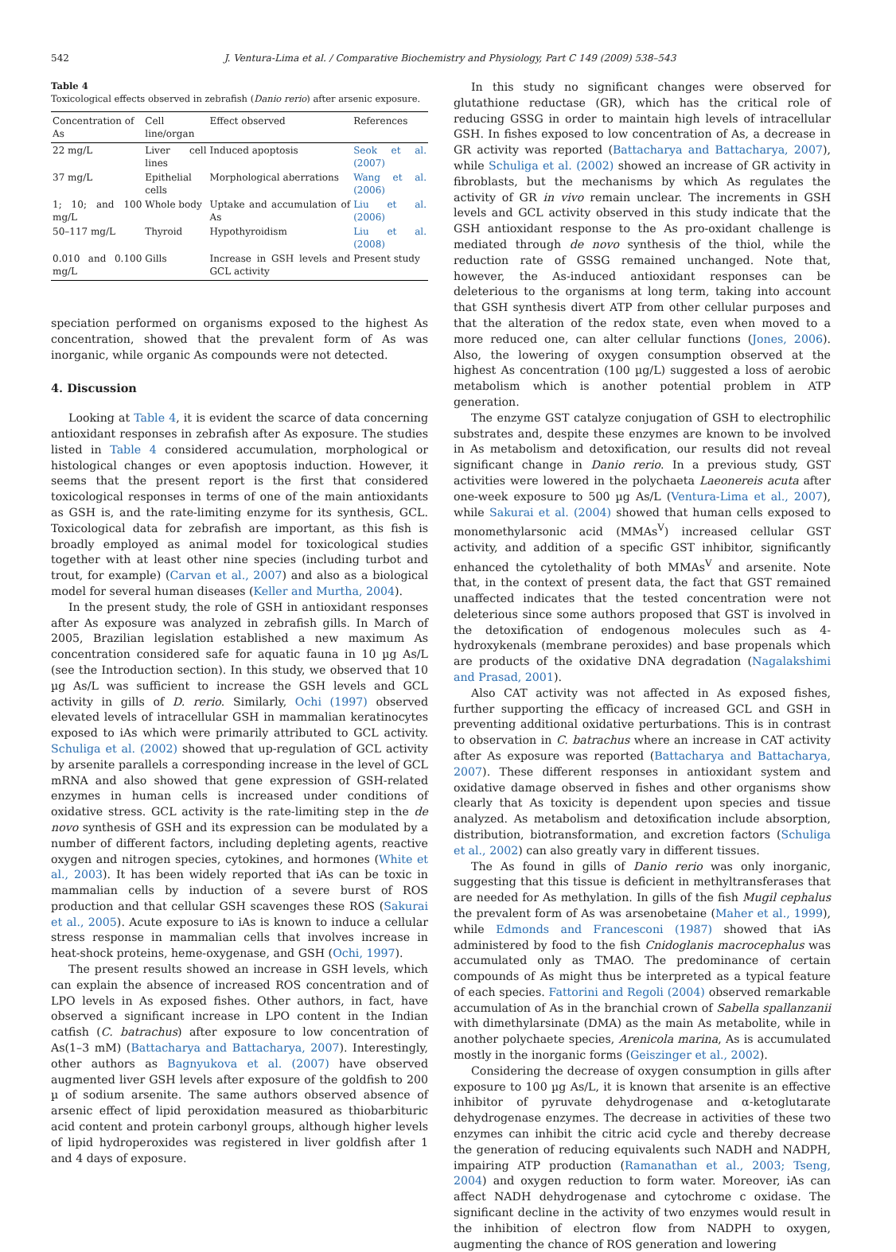542 J. Ventura-Lima et al. / Comparative Biochemistry and Physiology, Part C 149 (2009) 538–543
Table 4
Toxicological effects observed in zebrafish (Danio rerio) after arsenic exposure.
| Concentration of As | Cell line/organ | Effect observed | References |
| --- | --- | --- | --- |
| 22 mg/L | Liver cell lines | Induced apoptosis | Seok et al. (2007) |
| 37 mg/L | Epithelial cells | Morphological aberrations | Wang et al. (2006) |
| 1; 10; and 100 mg/L | Whole body | Uptake and accumulation of As | Liu et al. (2006) |
| 50–117 mg/L | Thyroid | Hypothyroidism | Liu et al. (2008) |
| 0.010 and 0.100 mg/L | Gills | Increase in GSH levels and GCL activity | Present study |
speciation performed on organisms exposed to the highest As concentration, showed that the prevalent form of As was inorganic, while organic As compounds were not detected.
4. Discussion
Looking at Table 4, it is evident the scarce of data concerning antioxidant responses in zebrafish after As exposure. The studies listed in Table 4 considered accumulation, morphological or histological changes or even apoptosis induction. However, it seems that the present report is the first that considered toxicological responses in terms of one of the main antioxidants as GSH is, and the rate-limiting enzyme for its synthesis, GCL. Toxicological data for zebrafish are important, as this fish is broadly employed as animal model for toxicological studies together with at least other nine species (including turbot and trout, for example) (Carvan et al., 2007) and also as a biological model for several human diseases (Keller and Murtha, 2004).
In the present study, the role of GSH in antioxidant responses after As exposure was analyzed in zebrafish gills. In March of 2005, Brazilian legislation established a new maximum As concentration considered safe for aquatic fauna in 10 µg As/L (see the Introduction section). In this study, we observed that 10 µg As/L was sufficient to increase the GSH levels and GCL activity in gills of D. rerio. Similarly, Ochi (1997) observed elevated levels of intracellular GSH in mammalian keratinocytes exposed to iAs which were primarily attributed to GCL activity. Schuliga et al. (2002) showed that up-regulation of GCL activity by arsenite parallels a corresponding increase in the level of GCL mRNA and also showed that gene expression of GSH-related enzymes in human cells is increased under conditions of oxidative stress. GCL activity is the rate-limiting step in the de novo synthesis of GSH and its expression can be modulated by a number of different factors, including depleting agents, reactive oxygen and nitrogen species, cytokines, and hormones (White et al., 2003). It has been widely reported that iAs can be toxic in mammalian cells by induction of a severe burst of ROS production and that cellular GSH scavenges these ROS (Sakurai et al., 2005). Acute exposure to iAs is known to induce a cellular stress response in mammalian cells that involves increase in heat-shock proteins, heme-oxygenase, and GSH (Ochi, 1997).
The present results showed an increase in GSH levels, which can explain the absence of increased ROS concentration and of LPO levels in As exposed fishes. Other authors, in fact, have observed a significant increase in LPO content in the Indian catfish (C. batrachus) after exposure to low concentration of As(1–3 mM) (Battacharya and Battacharya, 2007). Interestingly, other authors as Bagnyukova et al. (2007) have observed augmented liver GSH levels after exposure of the goldfish to 200 µ of sodium arsenite. The same authors observed absence of arsenic effect of lipid peroxidation measured as thiobarbituric acid content and protein carbonyl groups, although higher levels of lipid hydroperoxides was registered in liver goldfish after 1 and 4 days of exposure.
In this study no significant changes were observed for glutathione reductase (GR), which has the critical role of reducing GSSG in order to maintain high levels of intracellular GSH. In fishes exposed to low concentration of As, a decrease in GR activity was reported (Battacharya and Battacharya, 2007), while Schuliga et al. (2002) showed an increase of GR activity in fibroblasts, but the mechanisms by which As regulates the activity of GR in vivo remain unclear. The increments in GSH levels and GCL activity observed in this study indicate that the GSH antioxidant response to the As pro-oxidant challenge is mediated through de novo synthesis of the thiol, while the reduction rate of GSSG remained unchanged. Note that, however, the As-induced antioxidant responses can be deleterious to the organisms at long term, taking into account that GSH synthesis divert ATP from other cellular purposes and that the alteration of the redox state, even when moved to a more reduced one, can alter cellular functions (Jones, 2006). Also, the lowering of oxygen consumption observed at the highest As concentration (100 µg/L) suggested a loss of aerobic metabolism which is another potential problem in ATP generation.
The enzyme GST catalyze conjugation of GSH to electrophilic substrates and, despite these enzymes are known to be involved in As metabolism and detoxification, our results did not reveal significant change in Danio rerio. In a previous study, GST activities were lowered in the polychaeta Laeonereis acuta after one-week exposure to 500 µg As/L (Ventura-Lima et al., 2007), while Sakurai et al. (2004) showed that human cells exposed to monomethylarsonic acid (MMAs<sup>V</sup>) increased cellular GST activity, and addition of a specific GST inhibitor, significantly enhanced the cytolethality of both MMAs<sup>V</sup> and arsenite. Note that, in the context of present data, the fact that GST remained unaffected indicates that the tested concentration were not deleterious since some authors proposed that GST is involved in the detoxification of endogenous molecules such as 4-hydroxykenals (membrane peroxides) and base propenals which are products of the oxidative DNA degradation (Nagalakshimi and Prasad, 2001).
Also CAT activity was not affected in As exposed fishes, further supporting the efficacy of increased GCL and GSH in preventing additional oxidative perturbations. This is in contrast to observation in C. batrachus where an increase in CAT activity after As exposure was reported (Battacharya and Battacharya, 2007). These different responses in antioxidant system and oxidative damage observed in fishes and other organisms show clearly that As toxicity is dependent upon species and tissue analyzed. As metabolism and detoxification include absorption, distribution, biotransformation, and excretion factors (Schuliga et al., 2002) can also greatly vary in different tissues.
The As found in gills of Danio rerio was only inorganic, suggesting that this tissue is deficient in methyltransferases that are needed for As methylation. In gills of the fish Mugil cephalus the prevalent form of As was arsenobetaine (Maher et al., 1999), while Edmonds and Francesconi (1987) showed that iAs administered by food to the fish Cnidoglanis macrocephalus was accumulated only as TMAO. The predominance of certain compounds of As might thus be interpreted as a typical feature of each species. Fattorini and Regoli (2004) observed remarkable accumulation of As in the branchial crown of Sabella spallanzanii with dimethylarsinate (DMA) as the main As metabolite, while in another polychaete species, Arenicola marina, As is accumulated mostly in the inorganic forms (Geiszinger et al., 2002).
Considering the decrease of oxygen consumption in gills after exposure to 100 µg As/L, it is known that arsenite is an effective inhibitor of pyruvate dehydrogenase and α-ketoglutarate dehydrogenase enzymes. The decrease in activities of these two enzymes can inhibit the citric acid cycle and thereby decrease the generation of reducing equivalents such NADH and NADPH, impairing ATP production (Ramanathan et al., 2003; Tseng, 2004) and oxygen reduction to form water. Moreover, iAs can affect NADH dehydrogenase and cytochrome c oxidase. The significant decline in the activity of two enzymes would result in the inhibition of electron flow from NADPH to oxygen, augmenting the chance of ROS generation and lowering